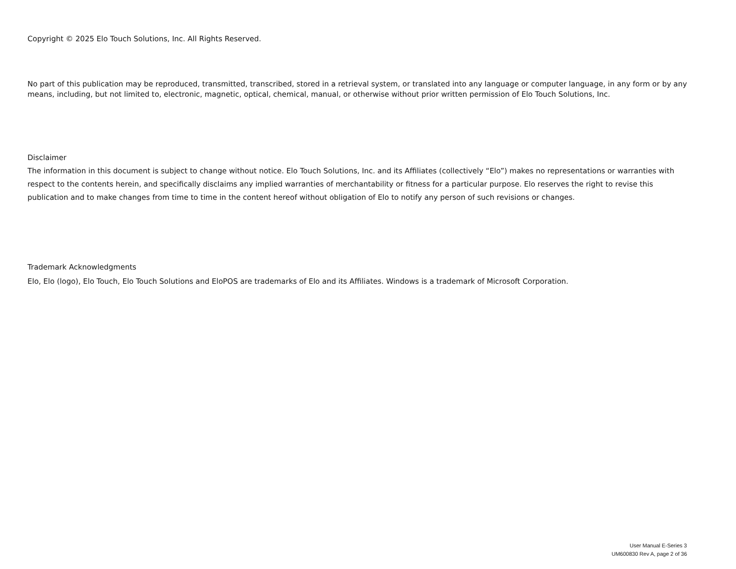Copyright © 2025 Elo Touch Solutions, Inc. All Rights Reserved.
No part of this publication may be reproduced, transmitted, transcribed, stored in a retrieval system, or translated into any language or computer language, in any form or by any means, including, but not limited to, electronic, magnetic, optical, chemical, manual, or otherwise without prior written permission of Elo Touch Solutions, Inc.
Disclaimer
The information in this document is subject to change without notice. Elo Touch Solutions, Inc. and its Affiliates (collectively “Elo”) makes no representations or warranties with respect to the contents herein, and specifically disclaims any implied warranties of merchantability or fitness for a particular purpose. Elo reserves the right to revise this publication and to make changes from time to time in the content hereof without obligation of Elo to notify any person of such revisions or changes.
Trademark Acknowledgments
Elo, Elo (logo), Elo Touch, Elo Touch Solutions and EloPOS are trademarks of Elo and its Affiliates. Windows is a trademark of Microsoft Corporation.
User Manual E-Series 3
UM600830 Rev A, page 2 of 36